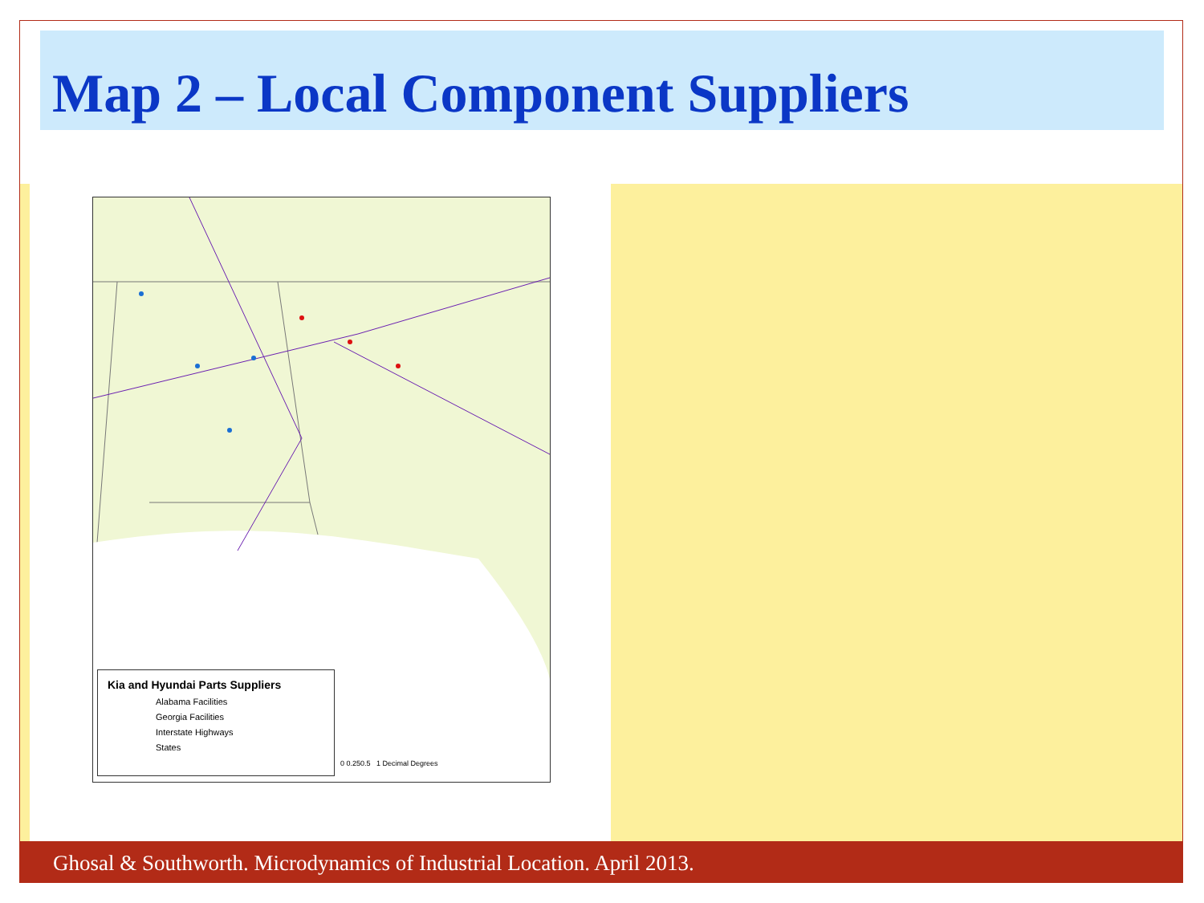Map 2 – Local Component Suppliers
Kia and Hyundai Parts Suppliers
Alabama Facilities
Georgia Facilities
Interstate Highways
States
0 0.250.5 1 Decimal Degrees
Ghosal & Southworth. Microdynamics of Industrial Location. April 2013.